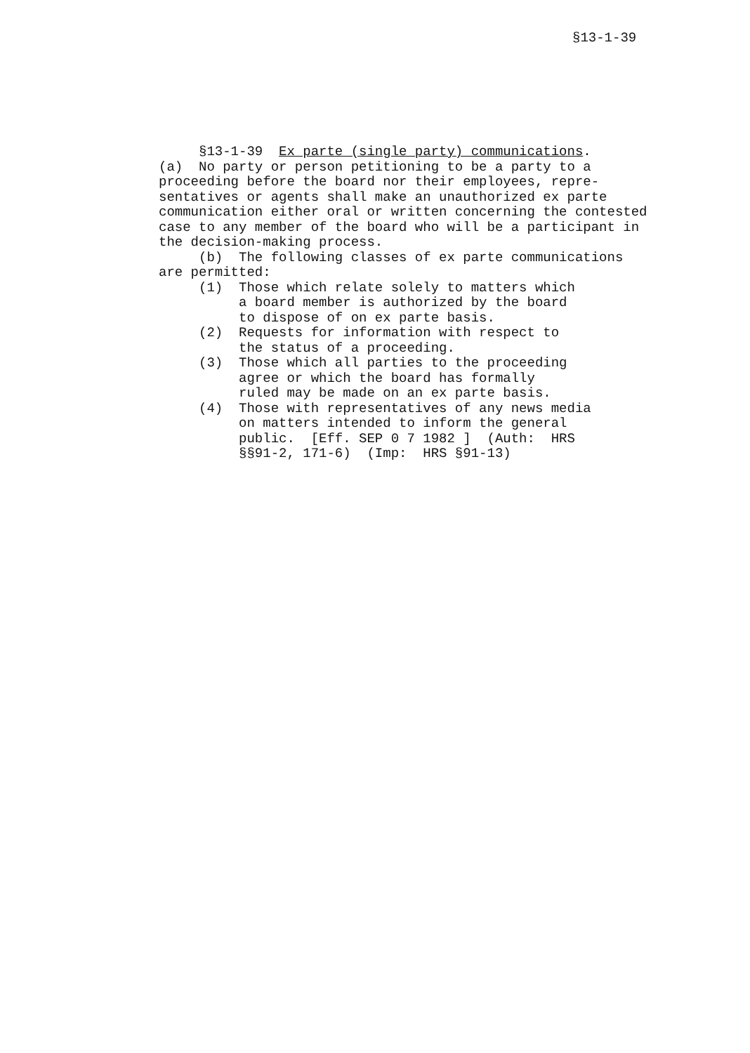§13-1-39
§13-1-39 Ex parte (single party) communications. (a) No party or person petitioning to be a party to a proceeding before the board nor their employees, repre- sentatives or agents shall make an unauthorized ex parte communication either oral or written concerning the contested case to any member of the board who will be a participant in the decision-making process. (b) The following classes of ex parte communications are permitted: (1) Those which relate solely to matters which a board member is authorized by the board to dispose of on ex parte basis. (2) Requests for information with respect to the status of a proceeding. (3) Those which all parties to the proceeding agree or which the board has formally ruled may be made on an ex parte basis. (4) Those with representatives of any news media on matters intended to inform the general public. [Eff. SEP 0 7 1982 ] (Auth: HRS §§91-2, 171-6) (Imp: HRS §91-13)